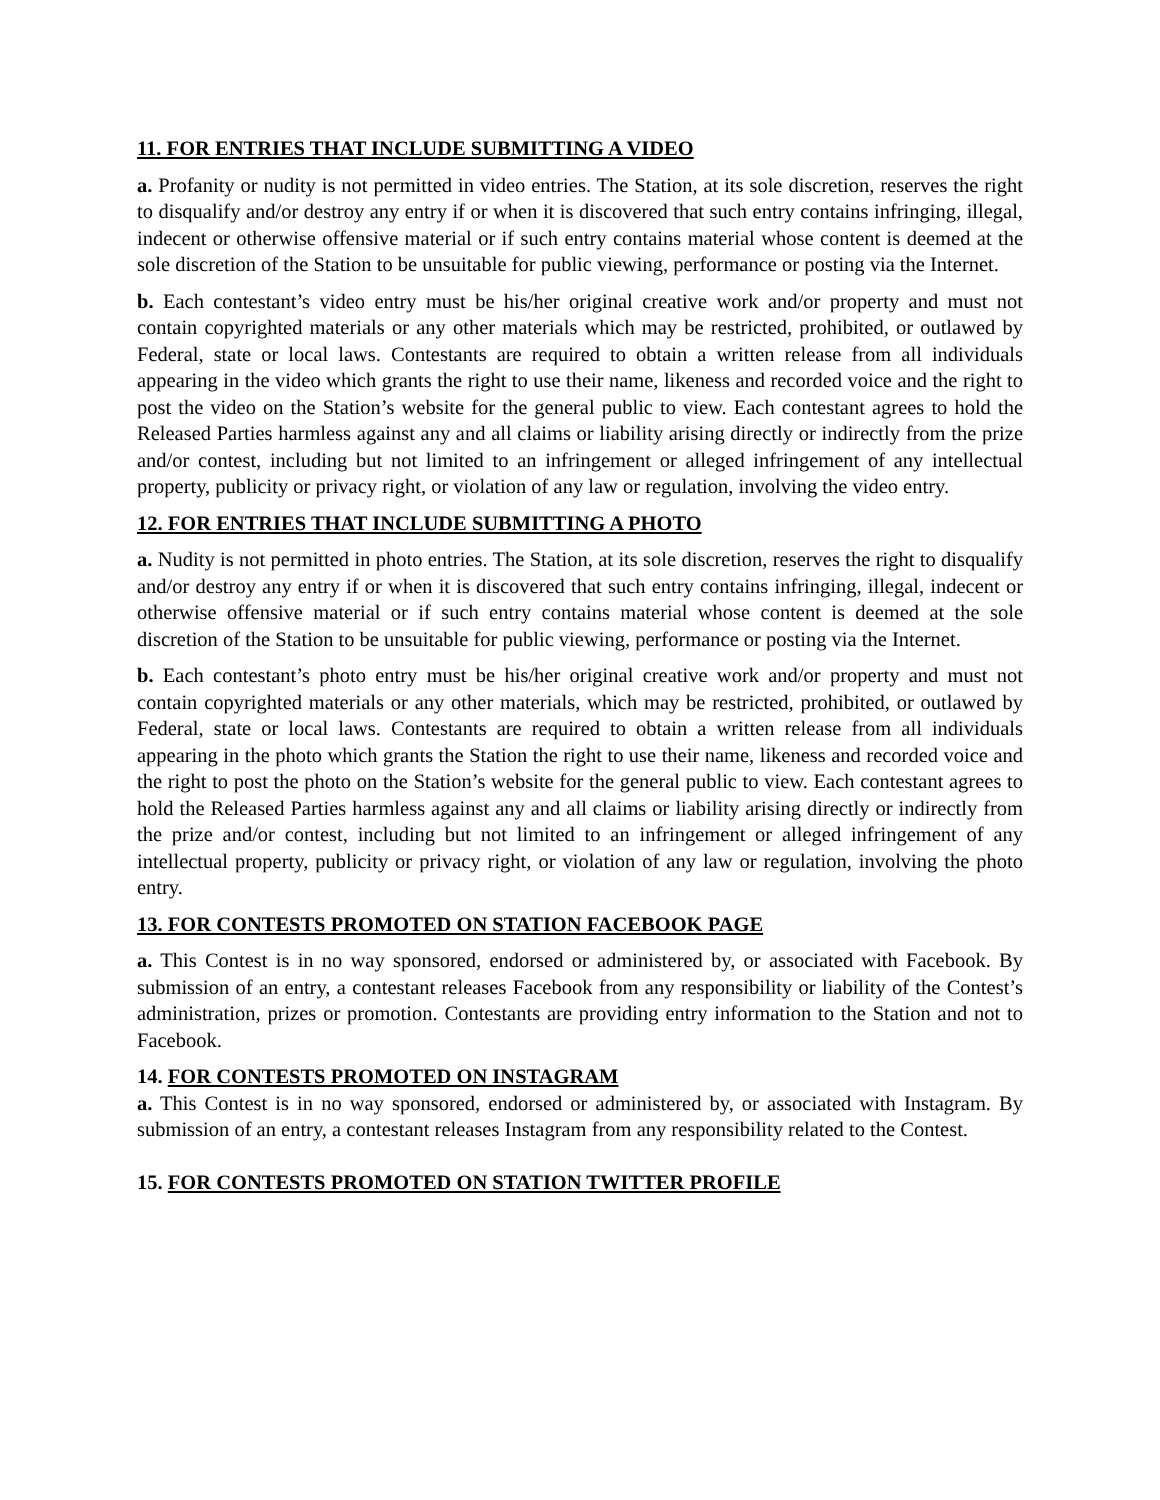11. FOR ENTRIES THAT INCLUDE SUBMITTING A VIDEO
a. Profanity or nudity is not permitted in video entries. The Station, at its sole discretion, reserves the right to disqualify and/or destroy any entry if or when it is discovered that such entry contains infringing, illegal, indecent or otherwise offensive material or if such entry contains material whose content is deemed at the sole discretion of the Station to be unsuitable for public viewing, performance or posting via the Internet.
b. Each contestant’s video entry must be his/her original creative work and/or property and must not contain copyrighted materials or any other materials which may be restricted, prohibited, or outlawed by Federal, state or local laws. Contestants are required to obtain a written release from all individuals appearing in the video which grants the right to use their name, likeness and recorded voice and the right to post the video on the Station’s website for the general public to view. Each contestant agrees to hold the Released Parties harmless against any and all claims or liability arising directly or indirectly from the prize and/or contest, including but not limited to an infringement or alleged infringement of any intellectual property, publicity or privacy right, or violation of any law or regulation, involving the video entry.
12. FOR ENTRIES THAT INCLUDE SUBMITTING A PHOTO
a. Nudity is not permitted in photo entries. The Station, at its sole discretion, reserves the right to disqualify and/or destroy any entry if or when it is discovered that such entry contains infringing, illegal, indecent or otherwise offensive material or if such entry contains material whose content is deemed at the sole discretion of the Station to be unsuitable for public viewing, performance or posting via the Internet.
b. Each contestant’s photo entry must be his/her original creative work and/or property and must not contain copyrighted materials or any other materials, which may be restricted, prohibited, or outlawed by Federal, state or local laws. Contestants are required to obtain a written release from all individuals appearing in the photo which grants the Station the right to use their name, likeness and recorded voice and the right to post the photo on the Station’s website for the general public to view. Each contestant agrees to hold the Released Parties harmless against any and all claims or liability arising directly or indirectly from the prize and/or contest, including but not limited to an infringement or alleged infringement of any intellectual property, publicity or privacy right, or violation of any law or regulation, involving the photo entry.
13. FOR CONTESTS PROMOTED ON STATION FACEBOOK PAGE
a. This Contest is in no way sponsored, endorsed or administered by, or associated with Facebook. By submission of an entry, a contestant releases Facebook from any responsibility or liability of the Contest’s administration, prizes or promotion. Contestants are providing entry information to the Station and not to Facebook.
14. FOR CONTESTS PROMOTED ON INSTAGRAM
a. This Contest is in no way sponsored, endorsed or administered by, or associated with Instagram. By submission of an entry, a contestant releases Instagram from any responsibility related to the Contest.
15. FOR CONTESTS PROMOTED ON STATION TWITTER PROFILE